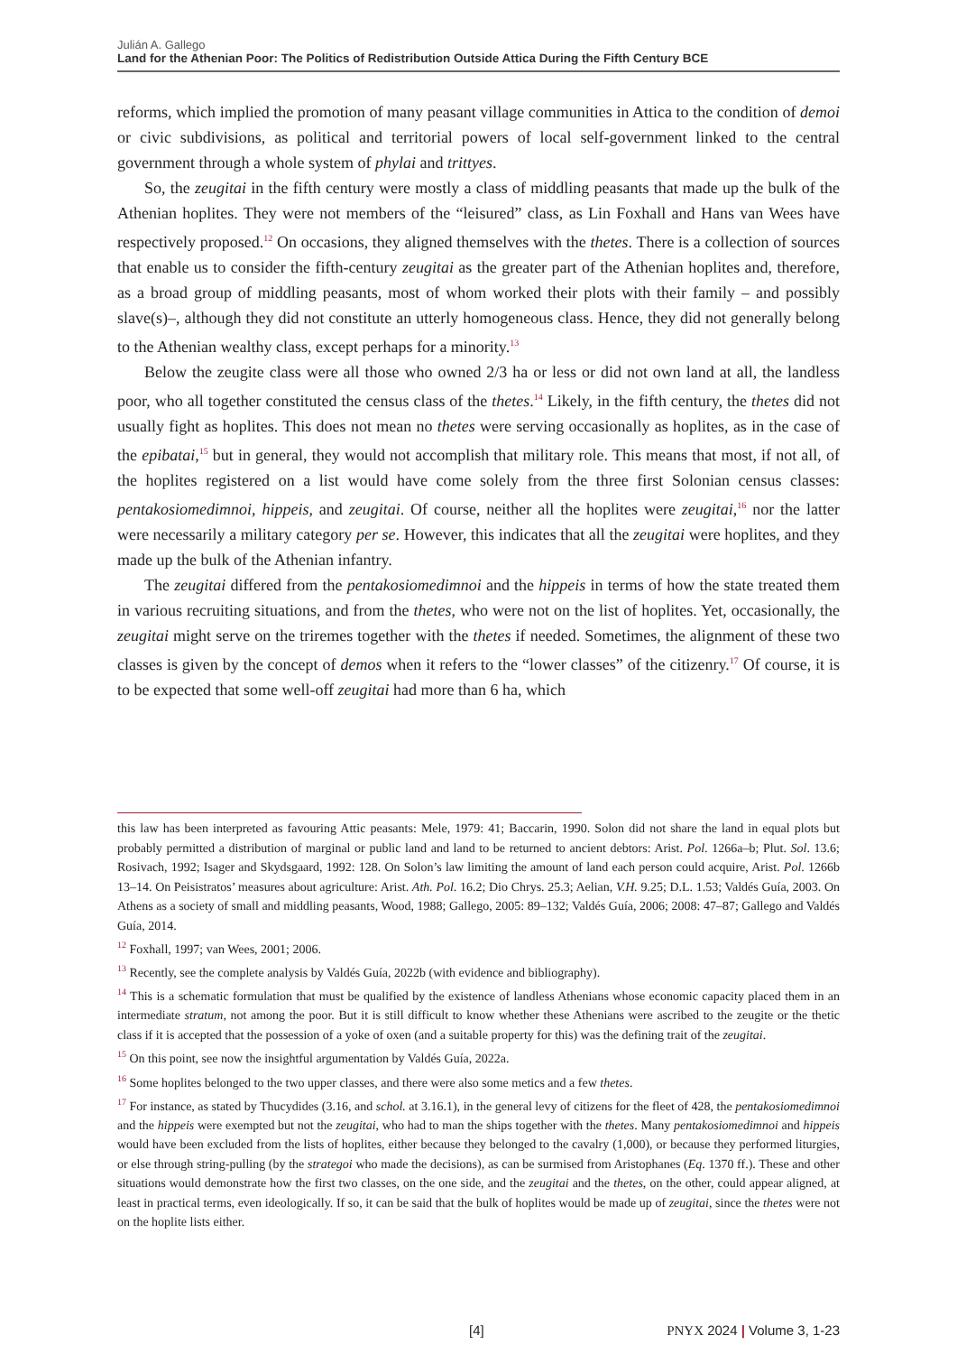Julián A. Gallego
Land for the Athenian Poor: The Politics of Redistribution Outside Attica During the Fifth Century BCE
reforms, which implied the promotion of many peasant village communities in Attica to the condition of demoi or civic subdivisions, as political and territorial powers of local self-government linked to the central government through a whole system of phylai and trittyes.
So, the zeugitai in the fifth century were mostly a class of middling peasants that made up the bulk of the Athenian hoplites. They were not members of the “leisured” class, as Lin Foxhall and Hans van Wees have respectively proposed.<sup>12</sup> On occasions, they aligned themselves with the thetes. There is a collection of sources that enable us to consider the fifth-century zeugitai as the greater part of the Athenian hoplites and, therefore, as a broad group of middling peasants, most of whom worked their plots with their family – and possibly slave(s)–, although they did not constitute an utterly homogeneous class. Hence, they did not generally belong to the Athenian wealthy class, except perhaps for a minority.<sup>13</sup>
Below the zeugite class were all those who owned 2/3 ha or less or did not own land at all, the landless poor, who all together constituted the census class of the thetes.<sup>14</sup> Likely, in the fifth century, the thetes did not usually fight as hoplites. This does not mean no thetes were serving occasionally as hoplites, as in the case of the epibatai,<sup>15</sup> but in general, they would not accomplish that military role. This means that most, if not all, of the hoplites registered on a list would have come solely from the three first Solonian census classes: pentakosiomedimnoi, hippeis, and zeugitai. Of course, neither all the hoplites were zeugitai,<sup>16</sup> nor the latter were necessarily a military category per se. However, this indicates that all the zeugitai were hoplites, and they made up the bulk of the Athenian infantry.
The zeugitai differed from the pentakosiomedimnoi and the hippeis in terms of how the state treated them in various recruiting situations, and from the thetes, who were not on the list of hoplites. Yet, occasionally, the zeugitai might serve on the triremes together with the thetes if needed. Sometimes, the alignment of these two classes is given by the concept of demos when it refers to the “lower classes” of the citizenry.<sup>17</sup> Of course, it is to be expected that some well-off zeugitai had more than 6 ha, which
this law has been interpreted as favouring Attic peasants: Mele, 1979: 41; Baccarin, 1990. Solon did not share the land in equal plots but probably permitted a distribution of marginal or public land and land to be returned to ancient debtors: Arist. Pol. 1266a–b; Plut. Sol. 13.6; Rosivach, 1992; Isager and Skydsgaard, 1992: 128. On Solon’s law limiting the amount of land each person could acquire, Arist. Pol. 1266b 13–14. On Peisistratos’ measures about agriculture: Arist. Ath. Pol. 16.2; Dio Chrys. 25.3; Aelian, V.H. 9.25; D.L. 1.53; Valdés Guía, 2003. On Athens as a society of small and middling peasants, Wood, 1988; Gallego, 2005: 89–132; Valdés Guía, 2006; 2008: 47–87; Gallego and Valdés Guía, 2014.
<sup>12</sup> Foxhall, 1997; van Wees, 2001; 2006.
<sup>13</sup> Recently, see the complete analysis by Valdés Guía, 2022b (with evidence and bibliography).
<sup>14</sup> This is a schematic formulation that must be qualified by the existence of landless Athenians whose economic capacity placed them in an intermediate stratum, not among the poor. But it is still difficult to know whether these Athenians were ascribed to the zeugite or the thetic class if it is accepted that the possession of a yoke of oxen (and a suitable property for this) was the defining trait of the zeugitai.
<sup>15</sup> On this point, see now the insightful argumentation by Valdés Guía, 2022a.
<sup>16</sup> Some hoplites belonged to the two upper classes, and there were also some metics and a few thetes.
<sup>17</sup> For instance, as stated by Thucydides (3.16, and schol. at 3.16.1), in the general levy of citizens for the fleet of 428, the pentakosiomedimnoi and the hippeis were exempted but not the zeugitai, who had to man the ships together with the thetes. Many pentakosiomedimnoi and hippeis would have been excluded from the lists of hoplites, either because they belonged to the cavalry (1,000), or because they performed liturgies, or else through string-pulling (by the strategoi who made the decisions), as can be surmised from Aristophanes (Eq. 1370 ff.). These and other situations would demonstrate how the first two classes, on the one side, and the zeugitai and the thetes, on the other, could appear aligned, at least in practical terms, even ideologically. If so, it can be said that the bulk of hoplites would be made up of zeugitai, since the thetes were not on the hoplite lists either.
[4] PNYX 2024 | Volume 3, 1-23